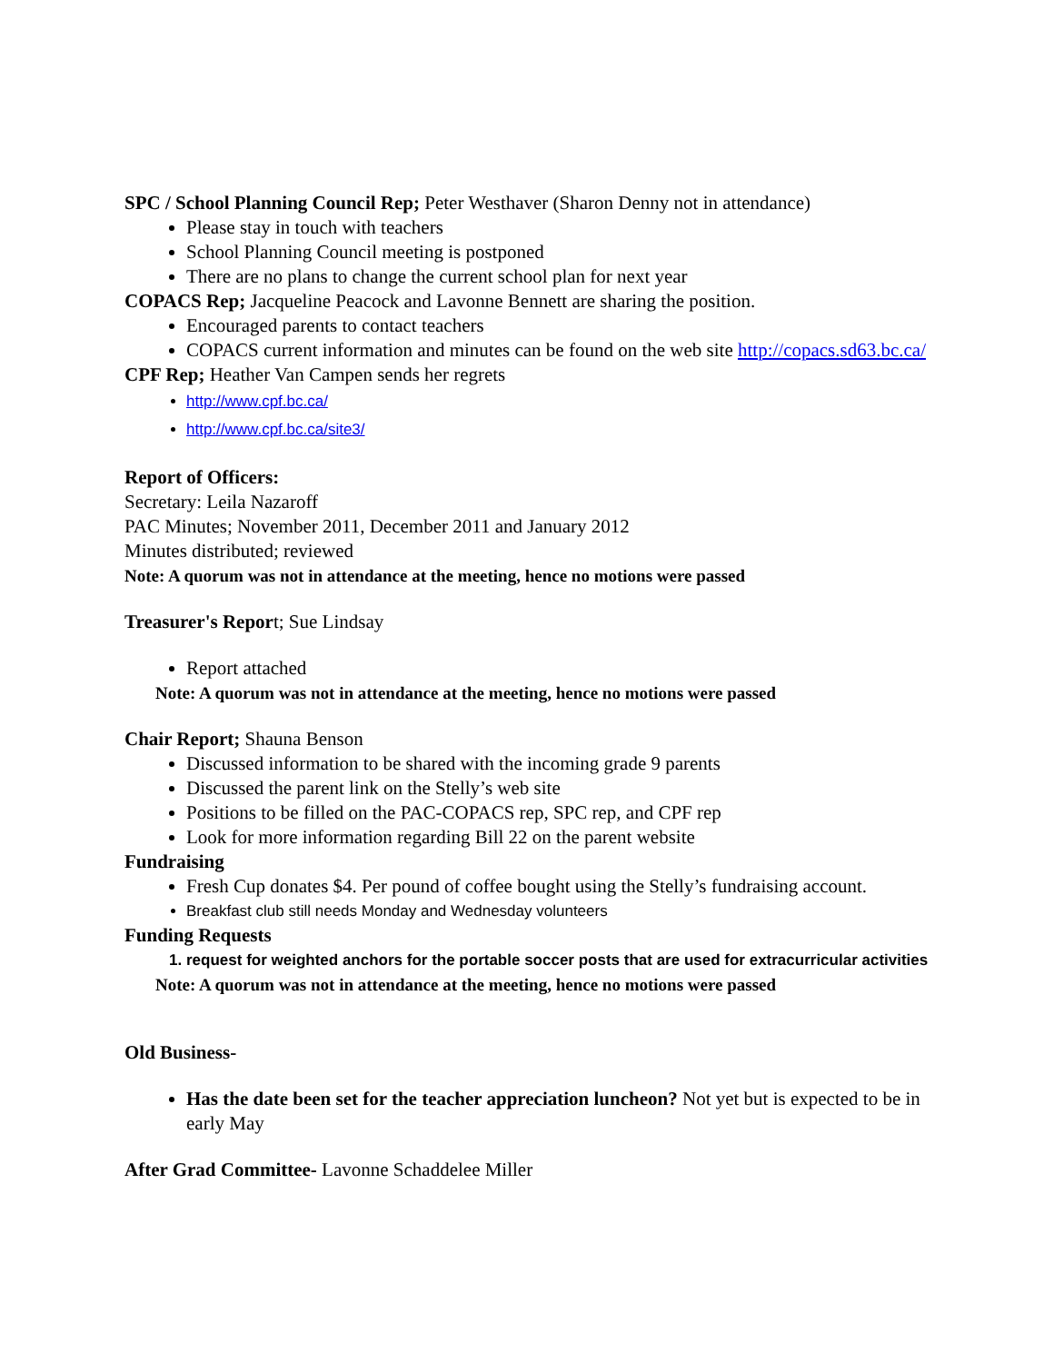SPC / School Planning Council Rep; Peter Westhaver (Sharon Denny not in attendance)
Please stay in touch with teachers
School Planning Council meeting is postponed
There are no plans to change the current school plan for next year
COPACS Rep; Jacqueline Peacock and Lavonne Bennett are sharing the position.
Encouraged parents to contact teachers
COPACS current information and minutes can be found on the web site http://copacs.sd63.bc.ca/
CPF Rep; Heather Van Campen sends her regrets
http://www.cpf.bc.ca/
http://www.cpf.bc.ca/site3/
Report of Officers:
Secretary: Leila Nazaroff
PAC Minutes; November 2011, December 2011 and January 2012
Minutes distributed; reviewed
Note: A quorum was not in attendance at the meeting, hence no motions were passed
Treasurer's Report; Sue Lindsay
Report attached
Note: A quorum was not in attendance at the meeting, hence no motions were passed
Chair Report; Shauna Benson
Discussed information to be shared with the incoming grade 9 parents
Discussed the parent link on the Stelly’s web site
Positions to be filled on the PAC-COPACS rep, SPC rep, and CPF rep
Look for more information regarding Bill 22 on the parent website
Fundraising
Fresh Cup donates $4. Per pound of coffee bought using the Stelly’s fundraising account.
Breakfast club still needs Monday and Wednesday volunteers
Funding Requests
1. request for weighted anchors for the portable soccer posts that are used for extracurricular activities
Note: A quorum was not in attendance at the meeting, hence no motions were passed
Old Business-
Has the date been set for the teacher appreciation luncheon? Not yet but is expected to be in early May
After Grad Committee- Lavonne Schaddelee Miller